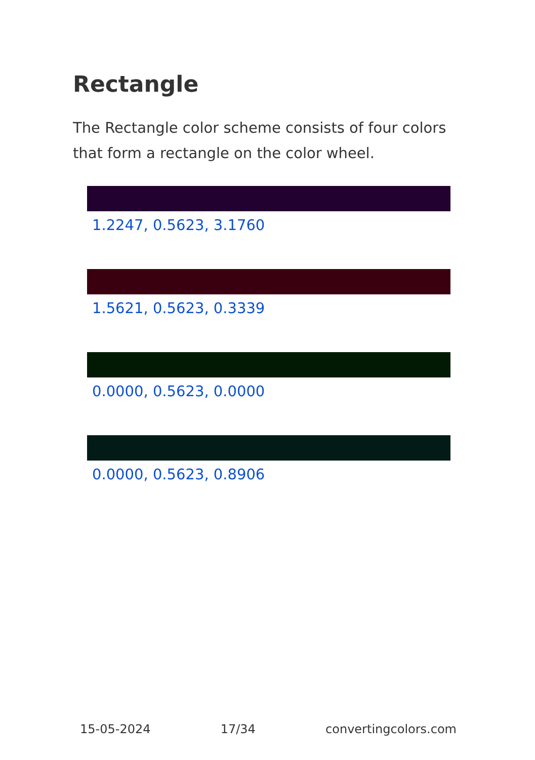Rectangle
The Rectangle color scheme consists of four colors that form a rectangle on the color wheel.
1.2247, 0.5623, 3.1760
1.5621, 0.5623, 0.3339
0.0000, 0.5623, 0.0000
0.0000, 0.5623, 0.8906
15-05-2024 17/34 convertingcolors.com